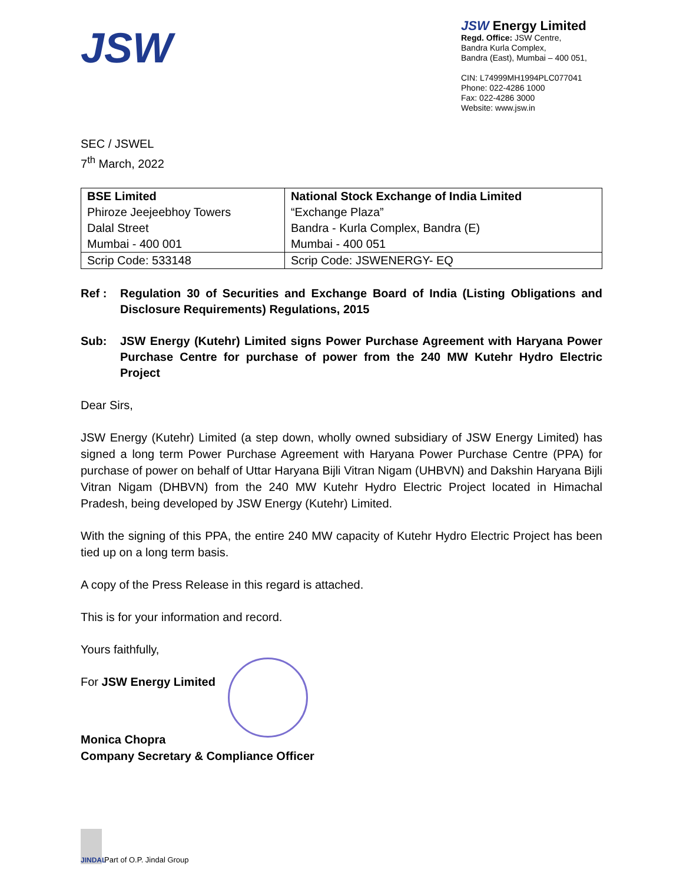JSW
JSW Energy Limited
Regd. Office: JSW Centre,
Bandra Kurla Complex,
Bandra (East), Mumbai – 400 051,
CIN: L74999MH1994PLC077041
Phone: 022-4286 1000
Fax: 022-4286 3000
Website: www.jsw.in
SEC / JSWEL
7<sup>th</sup> March, 2022
| BSE Limited | National Stock Exchange of India Limited |
| Phiroze Jeejeebhoy Towers | “Exchange Plaza” |
| Dalal Street | Bandra - Kurla Complex, Bandra (E) |
| Mumbai - 400 001 | Mumbai - 400 051 |
| Scrip Code: 533148 | Scrip Code: JSWENERGY- EQ |
Ref : Regulation 30 of Securities and Exchange Board of India (Listing Obligations and Disclosure Requirements) Regulations, 2015
Sub: JSW Energy (Kutehr) Limited signs Power Purchase Agreement with Haryana Power Purchase Centre for purchase of power from the 240 MW Kutehr Hydro Electric Project
Dear Sirs,
JSW Energy (Kutehr) Limited (a step down, wholly owned subsidiary of JSW Energy Limited) has signed a long term Power Purchase Agreement with Haryana Power Purchase Centre (PPA) for purchase of power on behalf of Uttar Haryana Bijli Vitran Nigam (UHBVN) and Dakshin Haryana Bijli Vitran Nigam (DHBVN) from the 240 MW Kutehr Hydro Electric Project located in Himachal Pradesh, being developed by JSW Energy (Kutehr) Limited.
With the signing of this PPA, the entire 240 MW capacity of Kutehr Hydro Electric Project has been tied up on a long term basis.
A copy of the Press Release in this regard is attached.
This is for your information and record.
Yours faithfully,
For JSW Energy Limited
Monica Chopra
Company Secretary & Compliance Officer
JINDAL
Part of O.P. Jindal Group